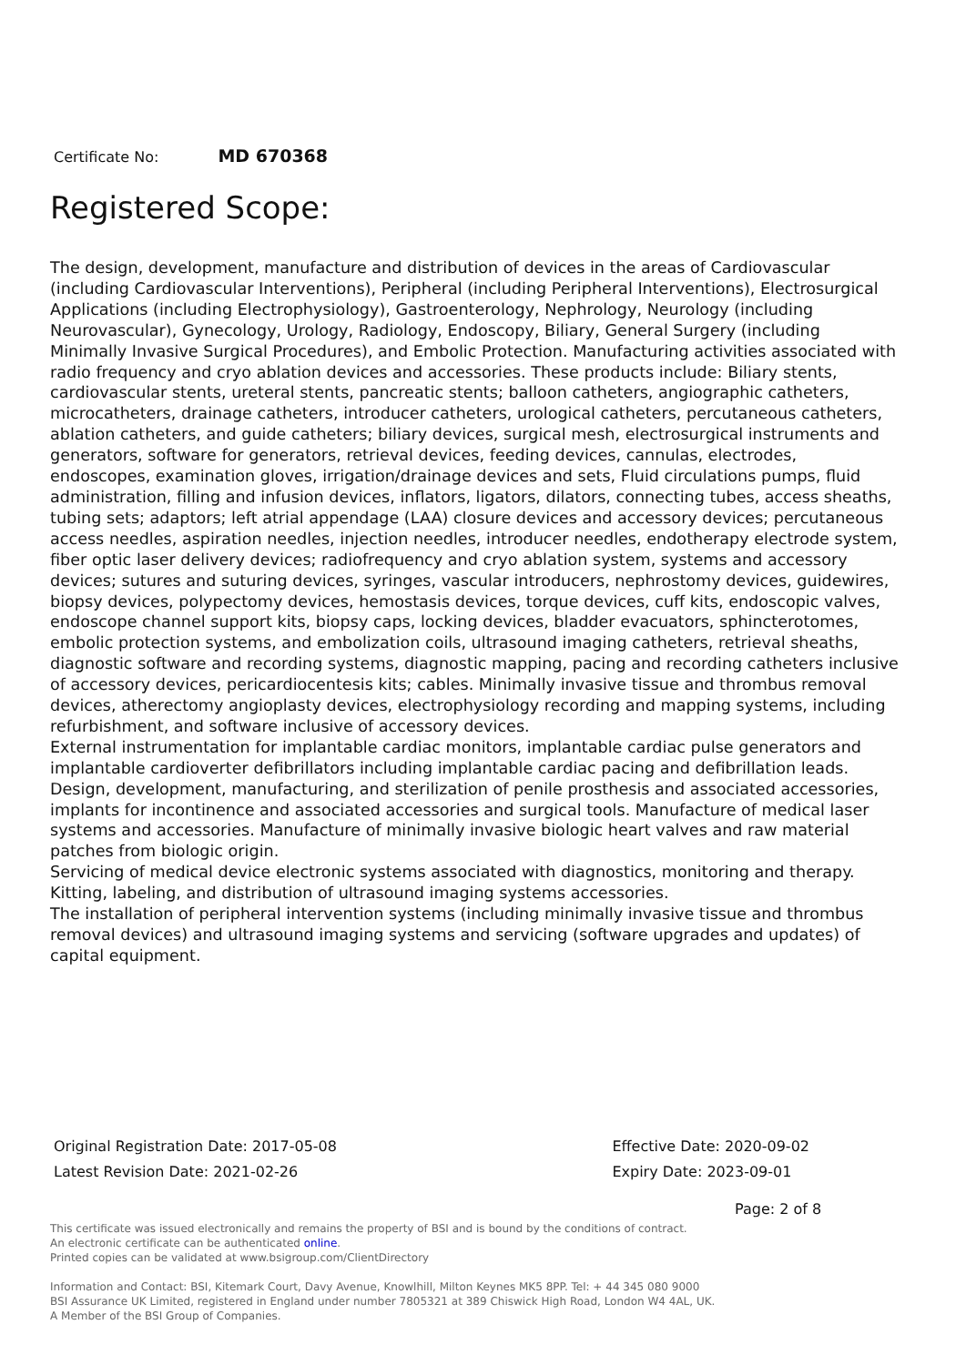Certificate No: MD 670368
Registered Scope:
The design, development, manufacture and distribution of devices in the areas of Cardiovascular (including Cardiovascular Interventions), Peripheral (including Peripheral Interventions), Electrosurgical Applications (including Electrophysiology), Gastroenterology, Nephrology, Neurology (including Neurovascular), Gynecology, Urology, Radiology, Endoscopy, Biliary, General Surgery (including Minimally Invasive Surgical Procedures), and Embolic Protection. Manufacturing activities associated with radio frequency and cryo ablation devices and accessories. These products include: Biliary stents, cardiovascular stents, ureteral stents, pancreatic stents; balloon catheters, angiographic catheters, microcatheters, drainage catheters, introducer catheters, urological catheters, percutaneous catheters, ablation catheters, and guide catheters; biliary devices, surgical mesh, electrosurgical instruments and generators, software for generators, retrieval devices, feeding devices, cannulas, electrodes, endoscopes, examination gloves, irrigation/drainage devices and sets, Fluid circulations pumps, fluid administration, filling and infusion devices, inflators, ligators, dilators, connecting tubes, access sheaths, tubing sets; adaptors; left atrial appendage (LAA) closure devices and accessory devices; percutaneous access needles, aspiration needles, injection needles, introducer needles, endotherapy electrode system, fiber optic laser delivery devices; radiofrequency and cryo ablation system, systems and accessory devices; sutures and suturing devices, syringes, vascular introducers, nephrostomy devices, guidewires, biopsy devices, polypectomy devices, hemostasis devices, torque devices, cuff kits, endoscopic valves, endoscope channel support kits, biopsy caps, locking devices, bladder evacuators, sphincterotomes, embolic protection systems, and embolization coils, ultrasound imaging catheters, retrieval sheaths, diagnostic software and recording systems, diagnostic mapping, pacing and recording catheters inclusive of accessory devices, pericardiocentesis kits; cables. Minimally invasive tissue and thrombus removal devices, atherectomy angioplasty devices, electrophysiology recording and mapping systems, including refurbishment, and software inclusive of accessory devices.
External instrumentation for implantable cardiac monitors, implantable cardiac pulse generators and implantable cardioverter defibrillators including implantable cardiac pacing and defibrillation leads. Design, development, manufacturing, and sterilization of penile prosthesis and associated accessories, implants for incontinence and associated accessories and surgical tools. Manufacture of medical laser systems and accessories. Manufacture of minimally invasive biologic heart valves and raw material patches from biologic origin.
Servicing of medical device electronic systems associated with diagnostics, monitoring and therapy. Kitting, labeling, and distribution of ultrasound imaging systems accessories.
The installation of peripheral intervention systems (including minimally invasive tissue and thrombus removal devices) and ultrasound imaging systems and servicing (software upgrades and updates) of capital equipment.
Original Registration Date: 2017-05-08
Latest Revision Date: 2021-02-26
Effective Date: 2020-09-02
Expiry Date: 2023-09-01
Page: 2 of 8
This certificate was issued electronically and remains the property of BSI and is bound by the conditions of contract.
An electronic certificate can be authenticated online.
Printed copies can be validated at www.bsigroup.com/ClientDirectory
Information and Contact: BSI, Kitemark Court, Davy Avenue, Knowlhill, Milton Keynes MK5 8PP. Tel: + 44 345 080 9000
BSI Assurance UK Limited, registered in England under number 7805321 at 389 Chiswick High Road, London W4 4AL, UK.
A Member of the BSI Group of Companies.